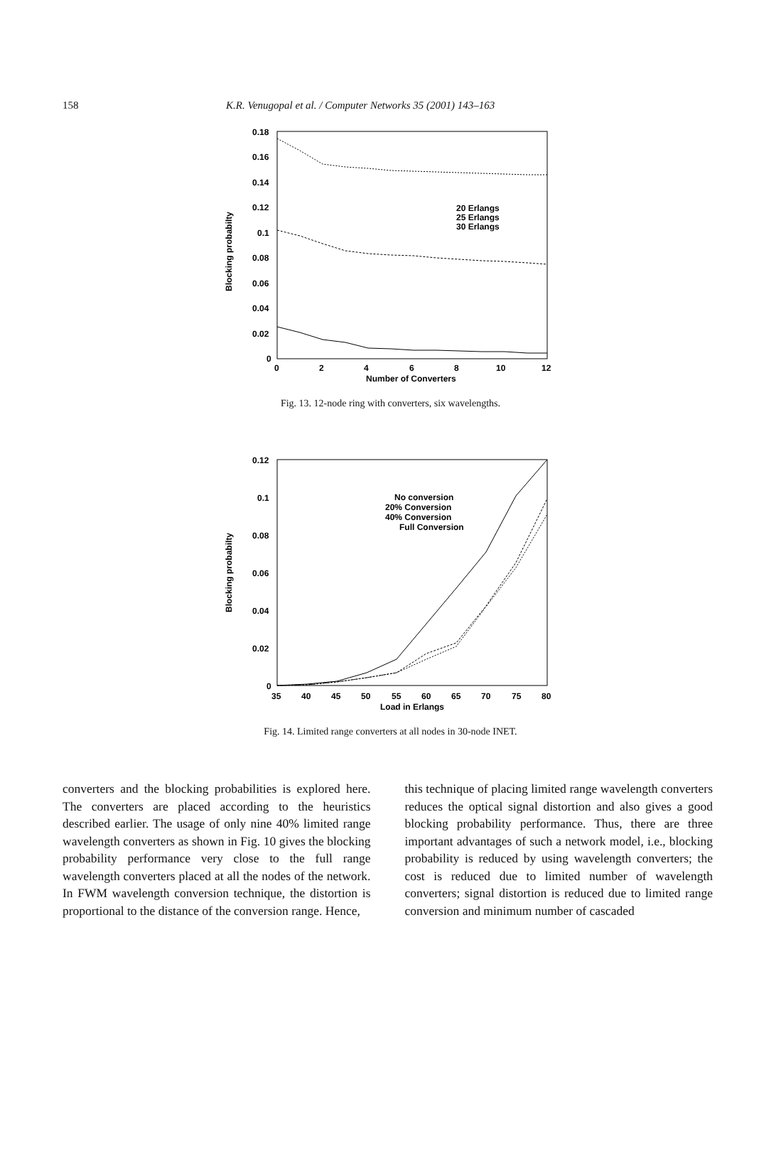158 K.R. Venugopal et al. / Computer Networks 35 (2001) 143–163
0.18
0.16
0.14
0.12
0.1
0.08
0.06
0.04
0.02
0
0
2
4
6
8
10
12
Number of Converters
Blocking probabilty
20 Erlangs
25 Erlangs
30 Erlangs
Fig. 13. 12-node ring with converters, six wavelengths.
0.12
0.1
0.08
0.06
0.04
0.02
0
35
40
45
50
55
60
65
70
75
80
Load in Erlangs
Blocking probabilty
No conversion
20% Conversion
40% Conversion
Full Conversion
Fig. 14. Limited range converters at all nodes in 30-node INET.
converters and the blocking probabilities is explored here. The converters are placed according to the heuristics described earlier. The usage of only nine 40% limited range wavelength converters as shown in Fig. 10 gives the blocking probability performance very close to the full range wavelength converters placed at all the nodes of the network. In FWM wavelength conversion technique, the distortion is proportional to the distance of the conversion range. Hence,
this technique of placing limited range wavelength converters reduces the optical signal distortion and also gives a good blocking probability performance. Thus, there are three important advantages of such a network model, i.e., blocking probability is reduced by using wavelength converters; the cost is reduced due to limited number of wavelength converters; signal distortion is reduced due to limited range conversion and minimum number of cascaded